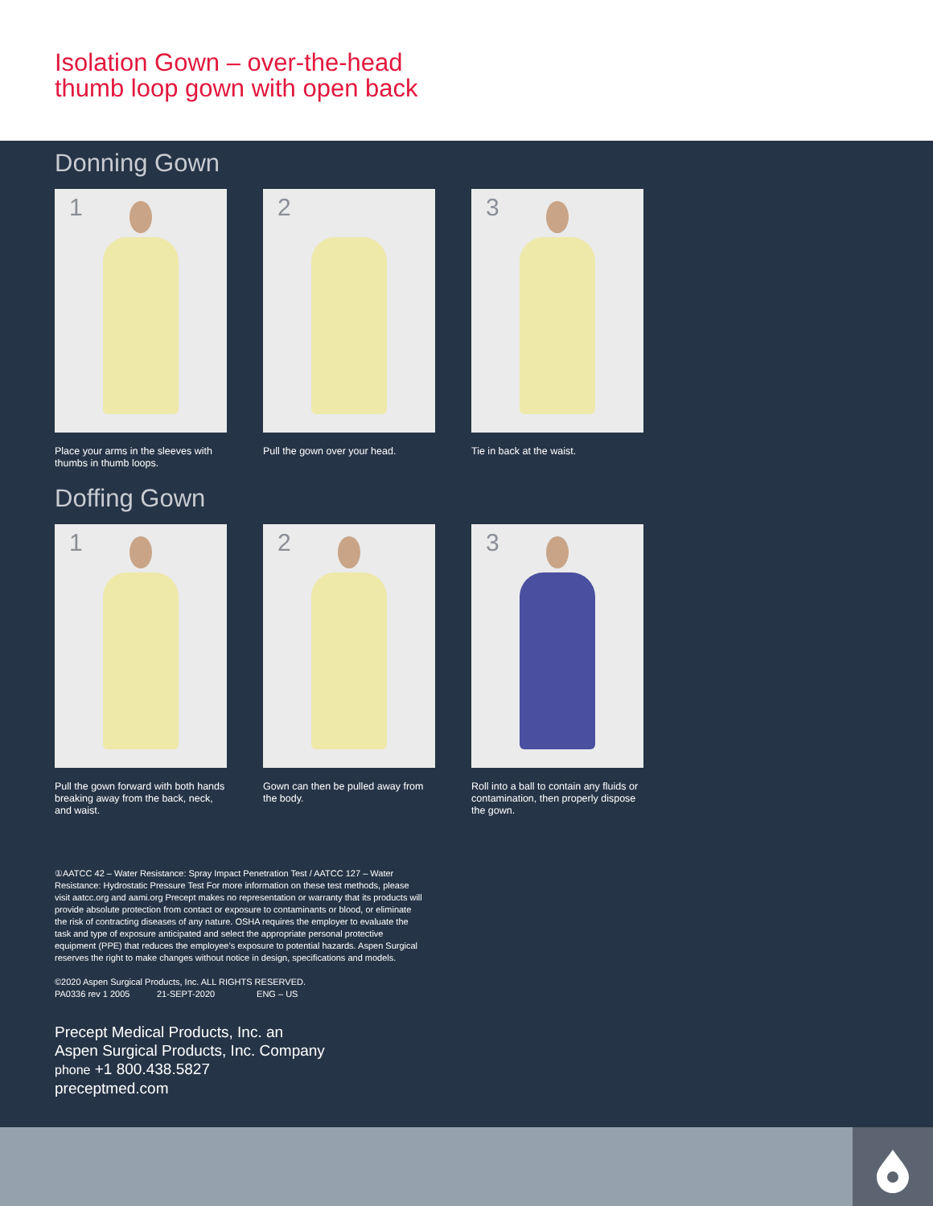Isolation Gown – over-the-head
thumb loop gown with open back
Donning Gown
1
Place your arms in the sleeves with thumbs in thumb loops.
2
Pull the gown over your head.
3
Tie in back at the waist.
Doffing Gown
1
Pull the gown forward with both hands breaking away from the back, neck, and waist.
2
Gown can then be pulled away from the body.
3
Roll into a ball to contain any fluids or contamination, then properly dispose the gown.
①AATCC 42 – Water Resistance: Spray Impact Penetration Test / AATCC 127 – Water Resistance: Hydrostatic Pressure Test For more information on these test methods, please visit aatcc.org and aami.org Precept makes no representation or warranty that its products will provide absolute protection from contact or exposure to contaminants or blood, or eliminate the risk of contracting diseases of any nature. OSHA requires the employer to evaluate the task and type of exposure anticipated and select the appropriate personal protective equipment (PPE) that reduces the employee’s exposure to potential hazards. Aspen Surgical reserves the right to make changes without notice in design, specifications and models.
©2020 Aspen Surgical Products, Inc. ALL RIGHTS RESERVED.
PA0336 rev 1 2005 21-SEPT-2020 ENG – US
Precept Medical Products, Inc. an
Aspen Surgical Products, Inc. Company
phone +1 800.438.5827
preceptmed.com